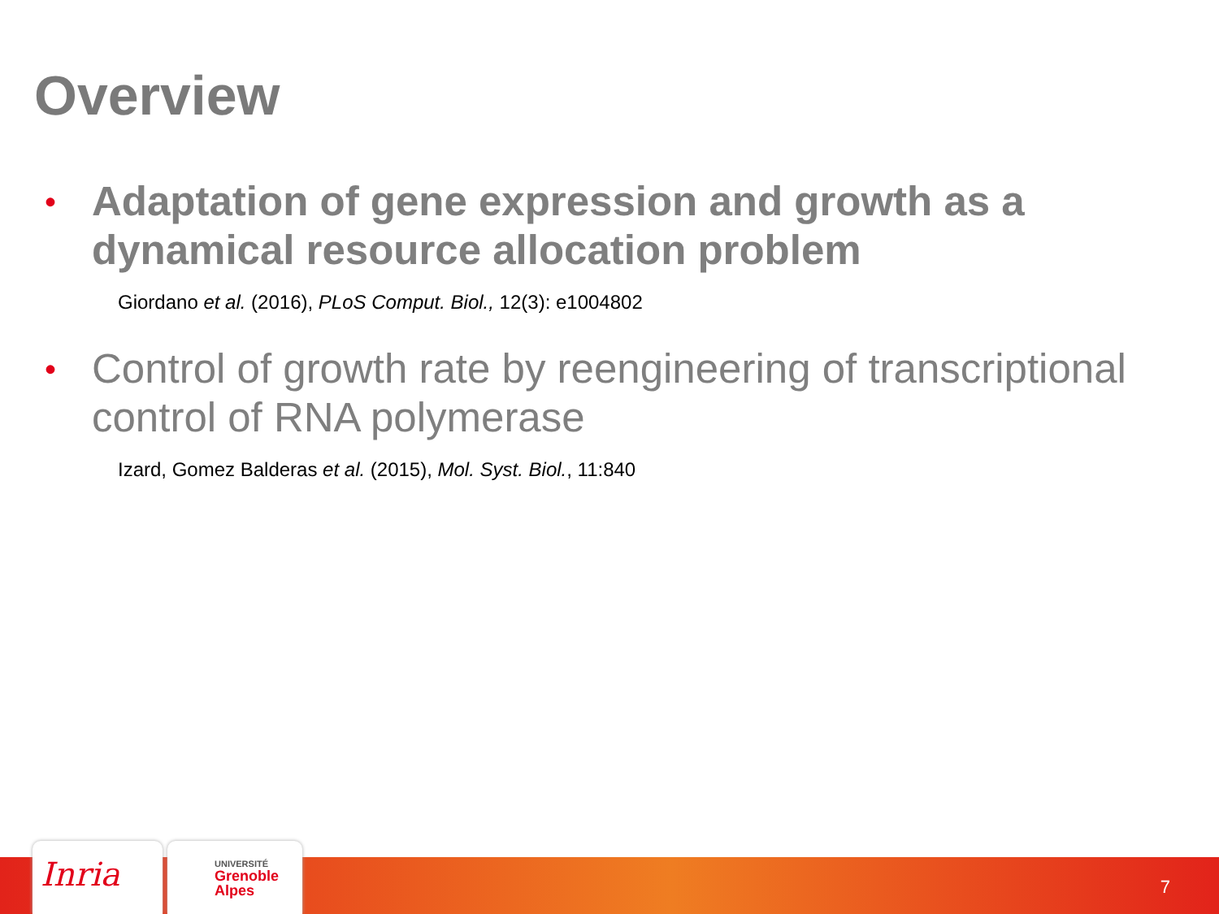Overview
• Adaptation of gene expression and growth as a dynamical resource allocation problem
Giordano et al. (2016), PLoS Comput. Biol., 12(3): e1004802
• Control of growth rate by reengineering of transcriptional control of RNA polymerase
Izard, Gomez Balderas et al. (2015), Mol. Syst. Biol., 11:840
Inria
UNIVERSITÉ
Grenoble
Alpes
7